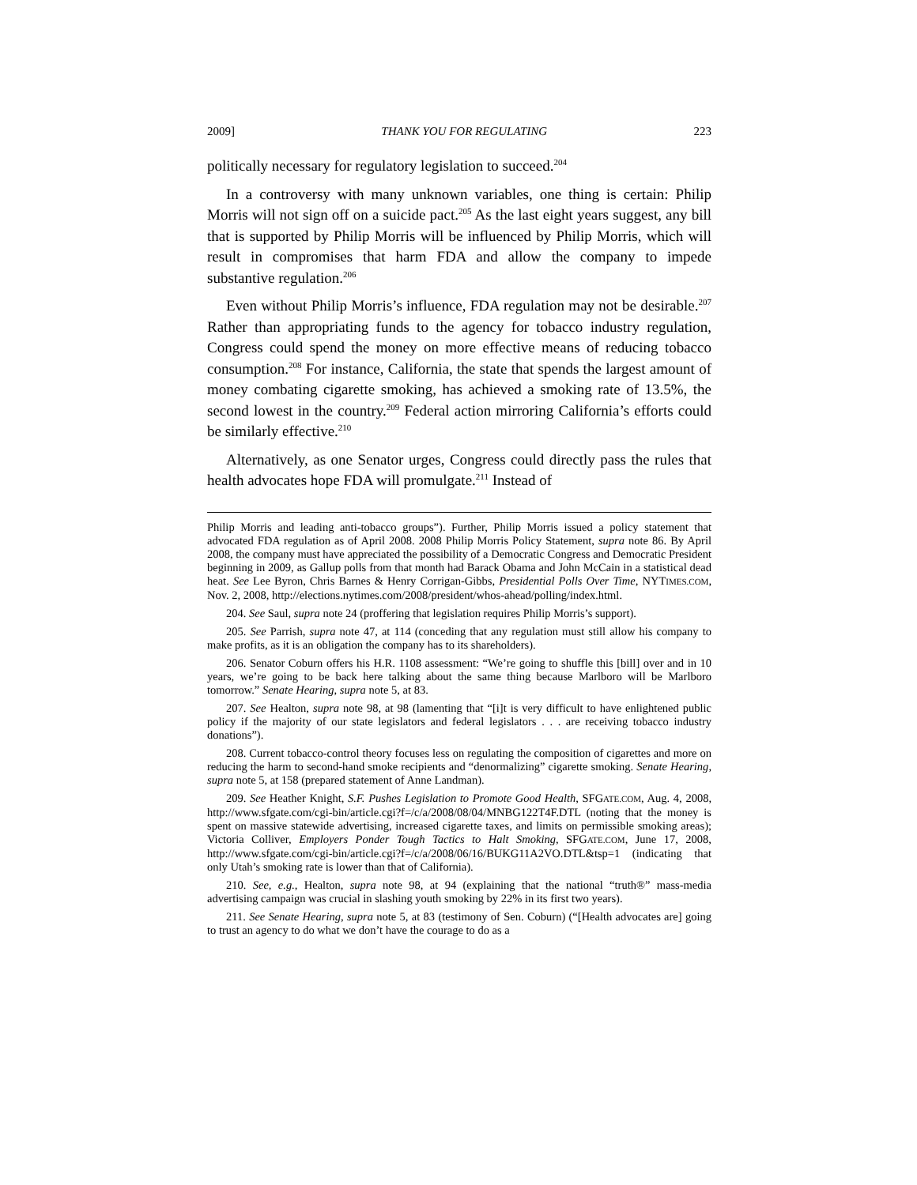2009] THANK YOU FOR REGULATING 223
politically necessary for regulatory legislation to succeed.<sup>204</sup>
In a controversy with many unknown variables, one thing is certain: Philip Morris will not sign off on a suicide pact.<sup>205</sup> As the last eight years suggest, any bill that is supported by Philip Morris will be influenced by Philip Morris, which will result in compromises that harm FDA and allow the company to impede substantive regulation.<sup>206</sup>
Even without Philip Morris’s influence, FDA regulation may not be desirable.<sup>207</sup> Rather than appropriating funds to the agency for tobacco industry regulation, Congress could spend the money on more effective means of reducing tobacco consumption.<sup>208</sup> For instance, California, the state that spends the largest amount of money combating cigarette smoking, has achieved a smoking rate of 13.5%, the second lowest in the country.<sup>209</sup> Federal action mirroring California’s efforts could be similarly effective.<sup>210</sup>
Alternatively, as one Senator urges, Congress could directly pass the rules that health advocates hope FDA will promulgate.<sup>211</sup> Instead of
Philip Morris and leading anti-tobacco groups”). Further, Philip Morris issued a policy statement that advocated FDA regulation as of April 2008. 2008 Philip Morris Policy Statement, supra note 86. By April 2008, the company must have appreciated the possibility of a Democratic Congress and Democratic President beginning in 2009, as Gallup polls from that month had Barack Obama and John McCain in a statistical dead heat. See Lee Byron, Chris Barnes & Henry Corrigan-Gibbs, Presidential Polls Over Time, NYTIMES.COM, Nov. 2, 2008, http://elections.nytimes.com/2008/president/whos-ahead/polling/index.html.
204. See Saul, supra note 24 (proffering that legislation requires Philip Morris’s support).
205. See Parrish, supra note 47, at 114 (conceding that any regulation must still allow his company to make profits, as it is an obligation the company has to its shareholders).
206. Senator Coburn offers his H.R. 1108 assessment: “We’re going to shuffle this [bill] over and in 10 years, we’re going to be back here talking about the same thing because Marlboro will be Marlboro tomorrow.” Senate Hearing, supra note 5, at 83.
207. See Healton, supra note 98, at 98 (lamenting that “[i]t is very difficult to have enlightened public policy if the majority of our state legislators and federal legislators . . . are receiving tobacco industry donations”).
208. Current tobacco-control theory focuses less on regulating the composition of cigarettes and more on reducing the harm to second-hand smoke recipients and “denormalizing” cigarette smoking. Senate Hearing, supra note 5, at 158 (prepared statement of Anne Landman).
209. See Heather Knight, S.F. Pushes Legislation to Promote Good Health, SFGATE.COM, Aug. 4, 2008, http://www.sfgate.com/cgi-bin/article.cgi?f=/c/a/2008/08/04/MNBG122T4F.DTL (noting that the money is spent on massive statewide advertising, increased cigarette taxes, and limits on permissible smoking areas); Victoria Colliver, Employers Ponder Tough Tactics to Halt Smoking, SFGATE.COM, June 17, 2008, http://www.sfgate.com/cgi-bin/article.cgi?f=/c/a/2008/06/16/BUKG11A2VO.DTL&tsp=1 (indicating that only Utah’s smoking rate is lower than that of California).
210. See, e.g., Healton, supra note 98, at 94 (explaining that the national “truth®” mass-media advertising campaign was crucial in slashing youth smoking by 22% in its first two years).
211. See Senate Hearing, supra note 5, at 83 (testimony of Sen. Coburn) (“[Health advocates are] going to trust an agency to do what we don’t have the courage to do as a